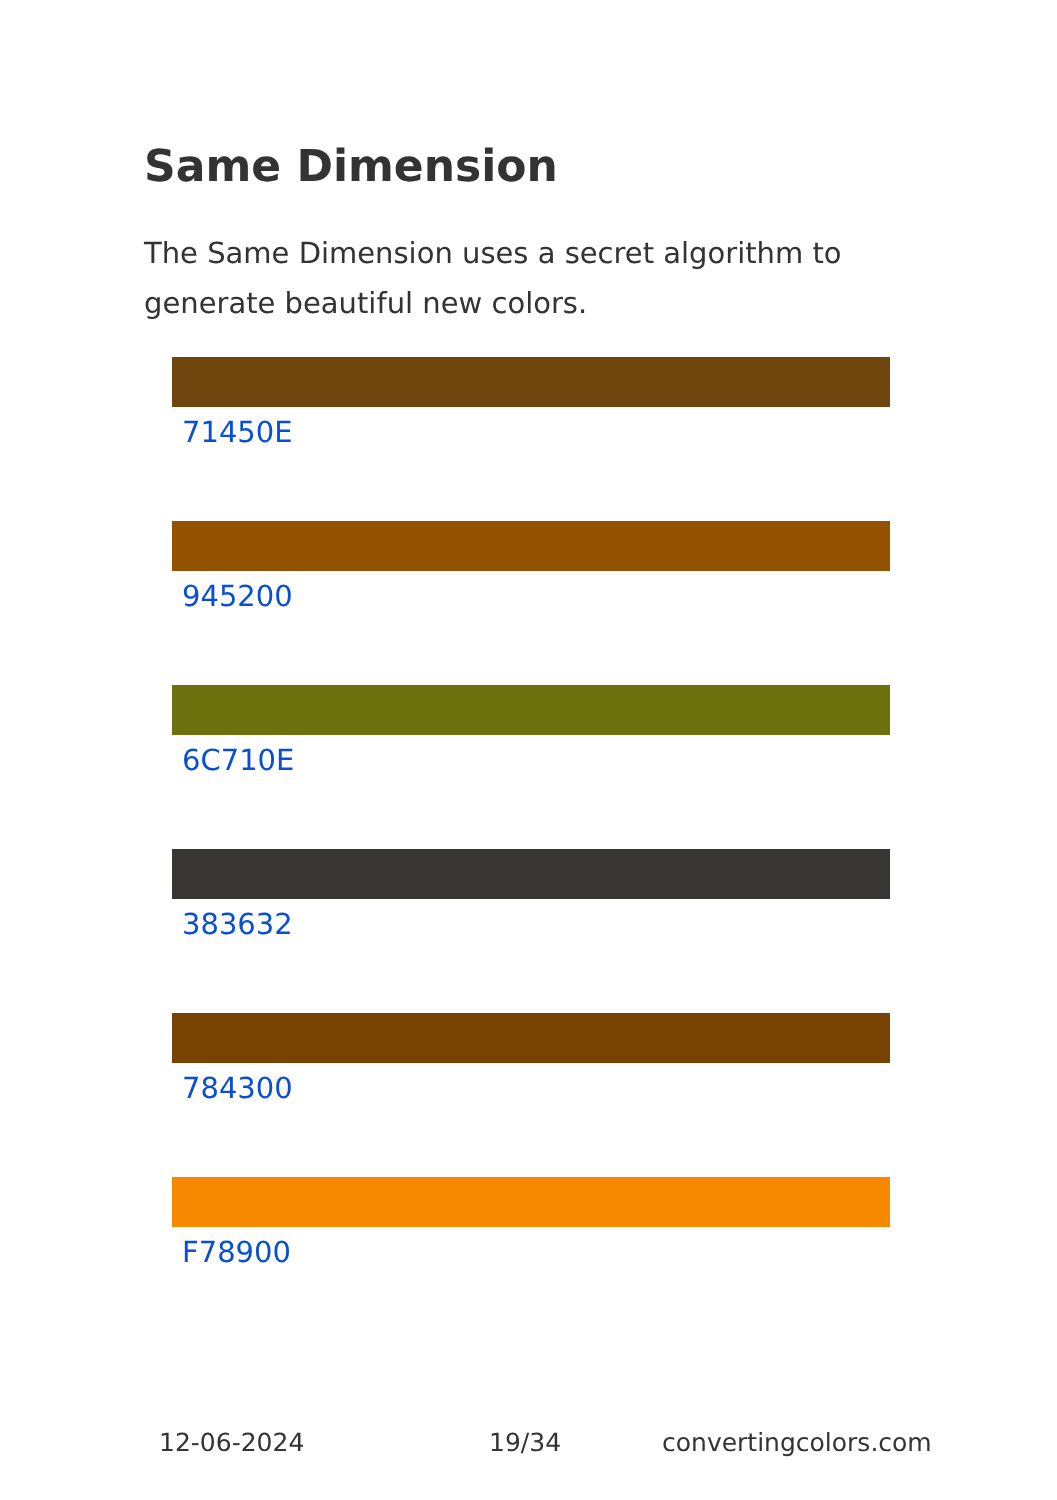Same Dimension
The Same Dimension uses a secret algorithm to generate beautiful new colors.
71450E
945200
6C710E
383632
784300
F78900
12-06-2024 19/34 convertingcolors.com